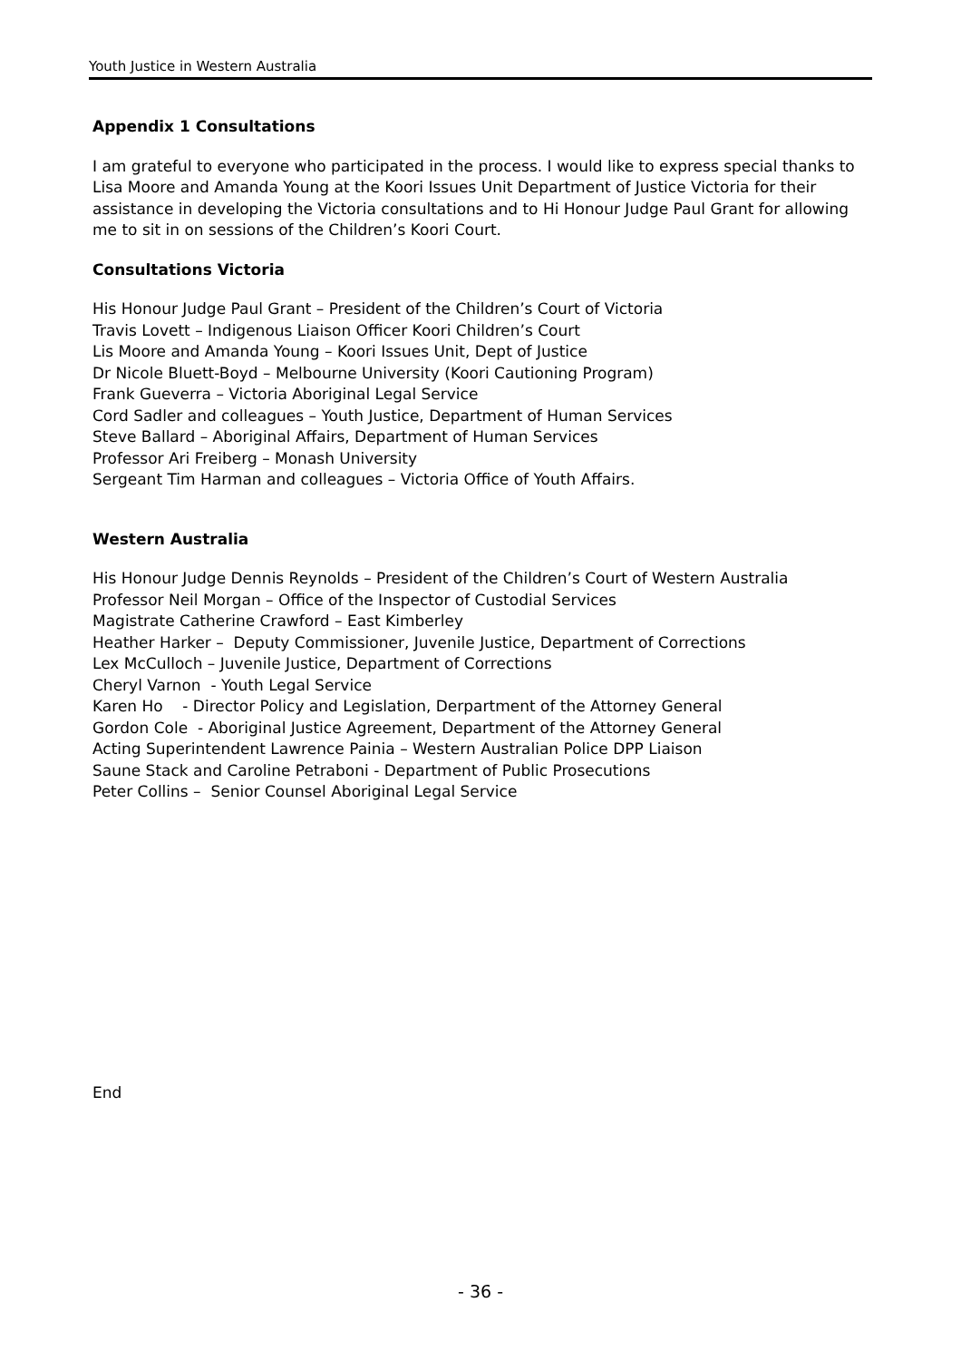Youth Justice in Western Australia
Appendix 1 Consultations
I am grateful to everyone who participated in the process. I would like to express special thanks to Lisa Moore and Amanda Young at the Koori Issues Unit Department of Justice Victoria for their assistance in developing the Victoria consultations and to Hi Honour Judge Paul Grant for allowing me to sit in on sessions of the Children’s Koori Court.
Consultations Victoria
His Honour Judge Paul Grant – President of the Children’s Court of Victoria
Travis Lovett – Indigenous Liaison Officer Koori Children’s Court
Lis Moore and Amanda Young – Koori Issues Unit, Dept of Justice
Dr Nicole Bluett-Boyd – Melbourne University (Koori Cautioning Program)
Frank Gueverra – Victoria Aboriginal Legal Service
Cord Sadler and colleagues – Youth Justice, Department of Human Services
Steve Ballard – Aboriginal Affairs, Department of Human Services
Professor Ari Freiberg – Monash University
Sergeant Tim Harman and colleagues – Victoria Office of Youth Affairs.
Western Australia
His Honour Judge Dennis Reynolds – President of the Children’s Court of Western Australia
Professor Neil Morgan – Office of the Inspector of Custodial Services
Magistrate Catherine Crawford – East Kimberley
Heather Harker – Deputy Commissioner, Juvenile Justice, Department of Corrections
Lex McCulloch – Juvenile Justice, Department of Corrections
Cheryl Varnon - Youth Legal Service
Karen Ho - Director Policy and Legislation, Derpartment of the Attorney General
Gordon Cole - Aboriginal Justice Agreement, Department of the Attorney General
Acting Superintendent Lawrence Painia – Western Australian Police DPP Liaison
Saune Stack and Caroline Petraboni - Department of Public Prosecutions
Peter Collins – Senior Counsel Aboriginal Legal Service
End
- 36 -